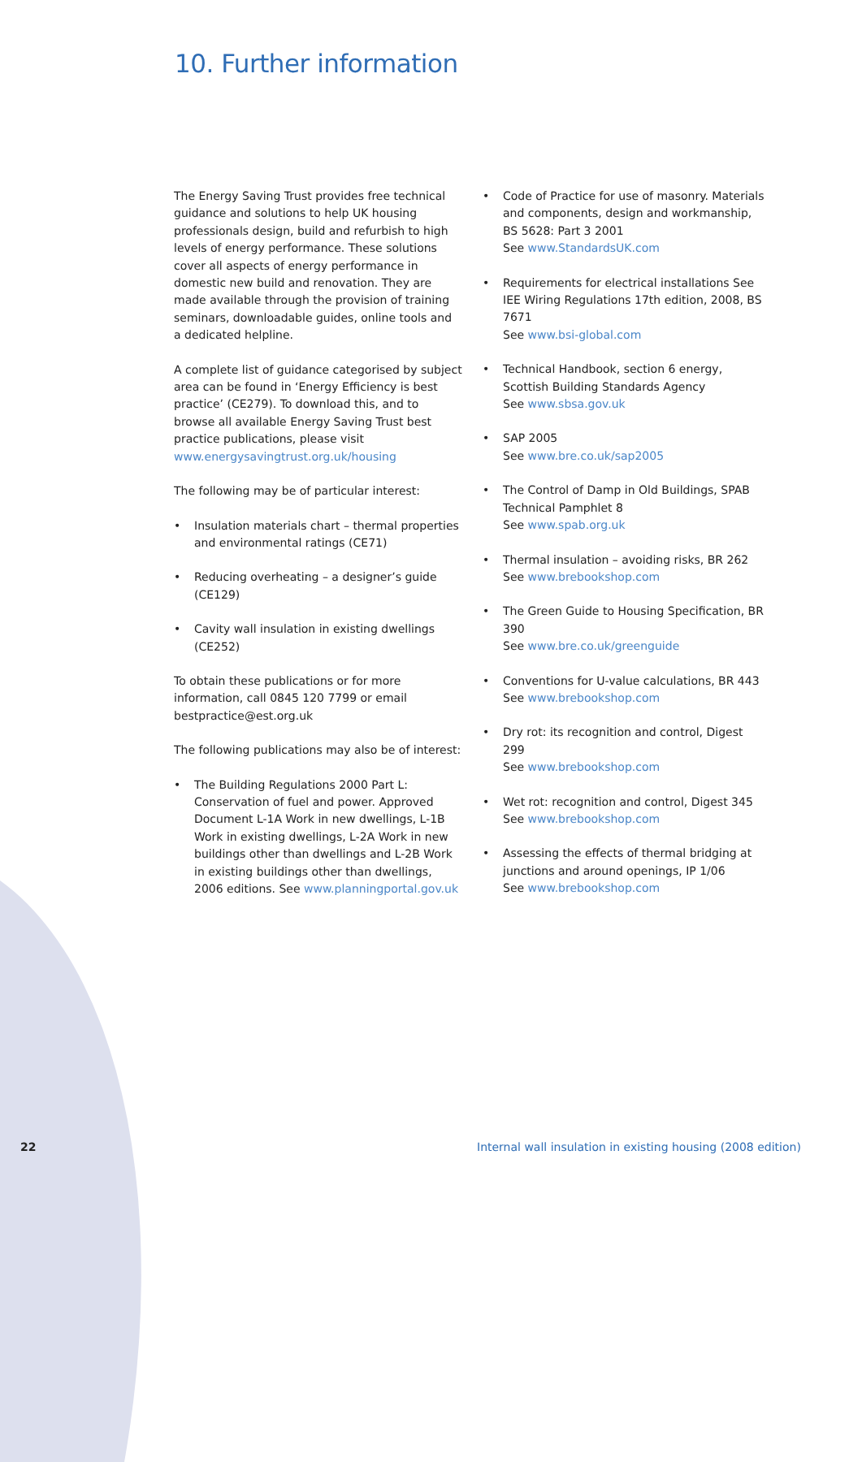10. Further information
The Energy Saving Trust provides free technical guidance and solutions to help UK housing professionals design, build and refurbish to high levels of energy performance. These solutions cover all aspects of energy performance in domestic new build and renovation. They are made available through the provision of training seminars, downloadable guides, online tools and a dedicated helpline.
A complete list of guidance categorised by subject area can be found in ‘Energy Efficiency is best practice’ (CE279). To download this, and to browse all available Energy Saving Trust best practice publications, please visit www.energysavingtrust.org.uk/housing
The following may be of particular interest:
• Insulation materials chart – thermal properties and environmental ratings (CE71)
• Reducing overheating – a designer’s guide (CE129)
• Cavity wall insulation in existing dwellings (CE252)
To obtain these publications or for more information, call 0845 120 7799 or email bestpractice@est.org.uk
The following publications may also be of interest:
• The Building Regulations 2000 Part L: Conservation of fuel and power. Approved Document L-1A Work in new dwellings, L-1B Work in existing dwellings, L-2A Work in new buildings other than dwellings and L-2B Work in existing buildings other than dwellings, 2006 editions. See www.planningportal.gov.uk
• Code of Practice for use of masonry. Materials and components, design and workmanship, BS 5628: Part 3 2001
See www.StandardsUK.com
• Requirements for electrical installations See IEE Wiring Regulations 17th edition, 2008, BS 7671
See www.bsi-global.com
• Technical Handbook, section 6 energy, Scottish Building Standards Agency
See www.sbsa.gov.uk
• SAP 2005
See www.bre.co.uk/sap2005
• The Control of Damp in Old Buildings, SPAB Technical Pamphlet 8
See www.spab.org.uk
• Thermal insulation – avoiding risks, BR 262
See www.brebookshop.com
• The Green Guide to Housing Specification, BR 390
See www.bre.co.uk/greenguide
• Conventions for U-value calculations, BR 443
See www.brebookshop.com
• Dry rot: its recognition and control, Digest 299
See www.brebookshop.com
• Wet rot: recognition and control, Digest 345
See www.brebookshop.com
• Assessing the effects of thermal bridging at junctions and around openings, IP 1/06
See www.brebookshop.com
22
Internal wall insulation in existing housing (2008 edition)